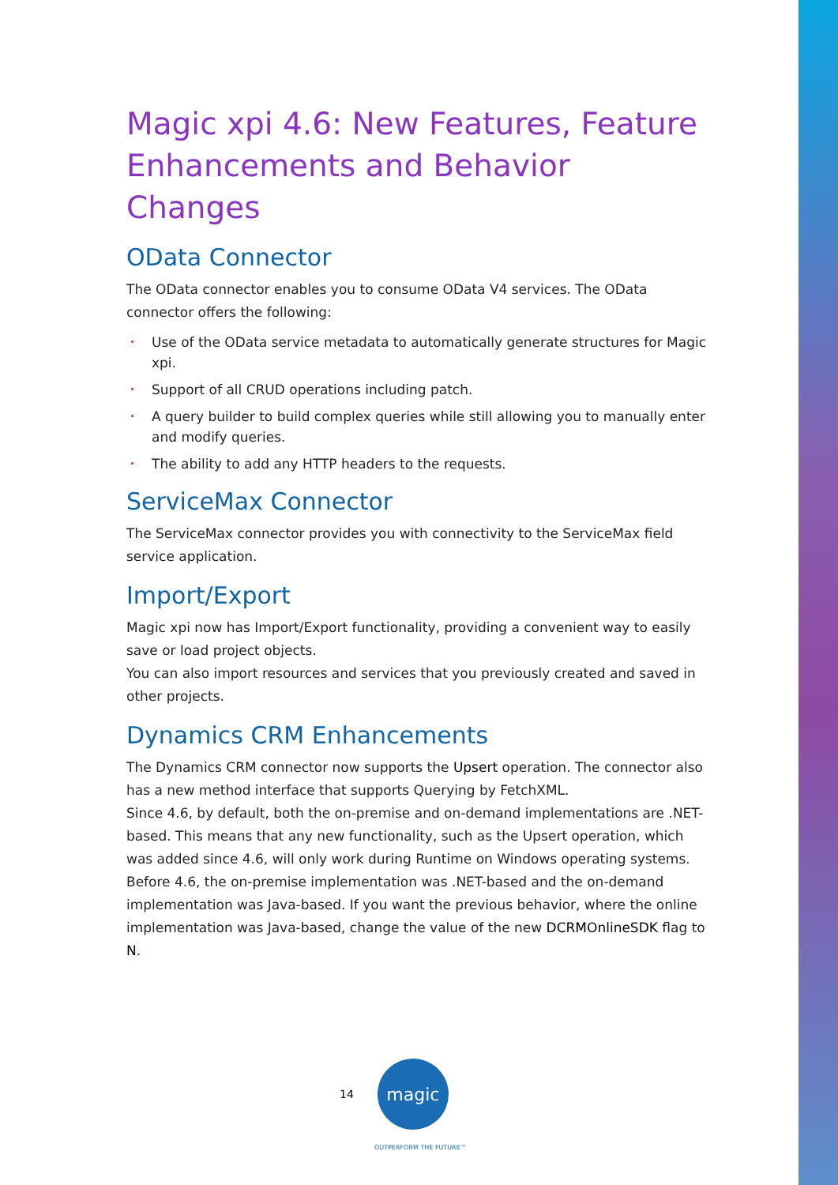Magic xpi 4.6: New Features, Feature Enhancements and Behavior Changes
OData Connector
The OData connector enables you to consume OData V4 services. The OData connector offers the following:
• Use of the OData service metadata to automatically generate structures for Magic xpi.
• Support of all CRUD operations including patch.
• A query builder to build complex queries while still allowing you to manually enter and modify queries.
• The ability to add any HTTP headers to the requests.
ServiceMax Connector
The ServiceMax connector provides you with connectivity to the ServiceMax field service application.
Import/Export
Magic xpi now has Import/Export functionality, providing a convenient way to easily save or load project objects.
You can also import resources and services that you previously created and saved in other projects.
Dynamics CRM Enhancements
The Dynamics CRM connector now supports the Upsert operation. The connector also has a new method interface that supports Querying by FetchXML.
Since 4.6, by default, both the on-premise and on-demand implementations are .NET-based. This means that any new functionality, such as the Upsert operation, which was added since 4.6, will only work during Runtime on Windows operating systems.
Before 4.6, the on-premise implementation was .NET-based and the on-demand implementation was Java-based. If you want the previous behavior, where the online implementation was Java-based, change the value of the new DCRMOnlineSDK flag to N.
14
magic
OUTPERFORM THE FUTURE™